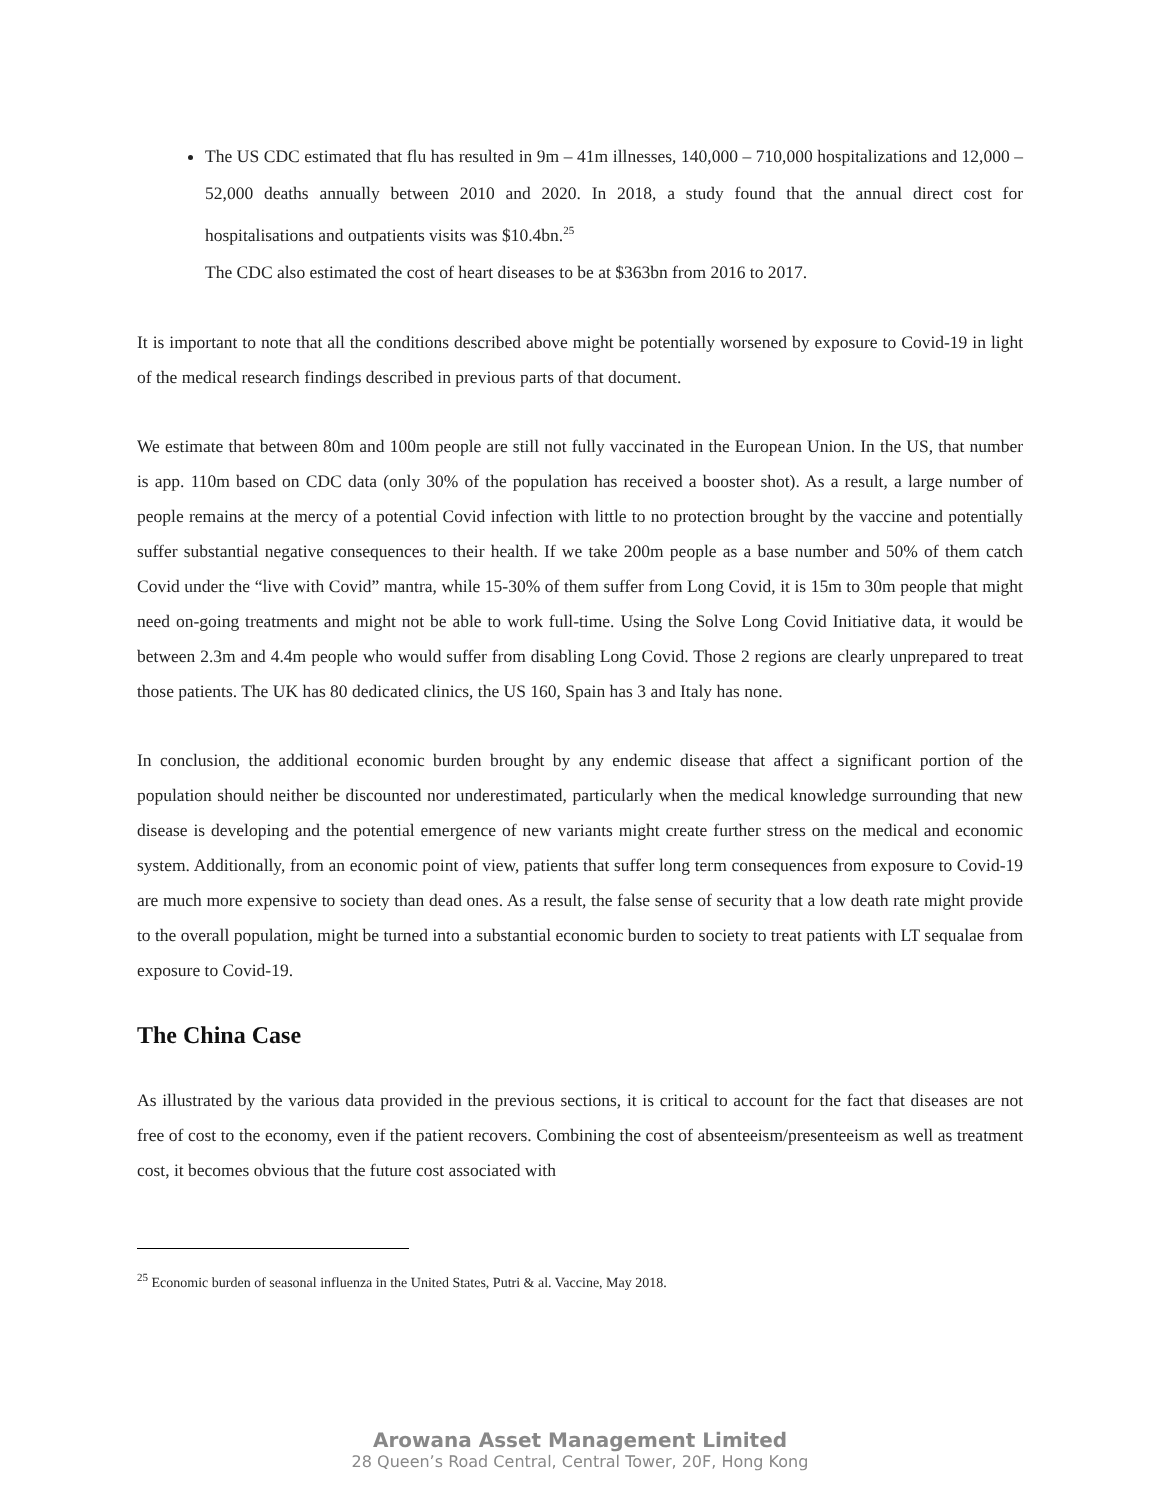The US CDC estimated that flu has resulted in 9m – 41m illnesses, 140,000 – 710,000 hospitalizations and 12,000 – 52,000 deaths annually between 2010 and 2020. In 2018, a study found that the annual direct cost for hospitalisations and outpatients visits was $10.4bn.<sup>25</sup>
The CDC also estimated the cost of heart diseases to be at $363bn from 2016 to 2017.
It is important to note that all the conditions described above might be potentially worsened by exposure to Covid-19 in light of the medical research findings described in previous parts of that document.
We estimate that between 80m and 100m people are still not fully vaccinated in the European Union. In the US, that number is app. 110m based on CDC data (only 30% of the population has received a booster shot). As a result, a large number of people remains at the mercy of a potential Covid infection with little to no protection brought by the vaccine and potentially suffer substantial negative consequences to their health. If we take 200m people as a base number and 50% of them catch Covid under the “live with Covid” mantra, while 15-30% of them suffer from Long Covid, it is 15m to 30m people that might need on-going treatments and might not be able to work full-time. Using the Solve Long Covid Initiative data, it would be between 2.3m and 4.4m people who would suffer from disabling Long Covid. Those 2 regions are clearly unprepared to treat those patients. The UK has 80 dedicated clinics, the US 160, Spain has 3 and Italy has none.
In conclusion, the additional economic burden brought by any endemic disease that affect a significant portion of the population should neither be discounted nor underestimated, particularly when the medical knowledge surrounding that new disease is developing and the potential emergence of new variants might create further stress on the medical and economic system. Additionally, from an economic point of view, patients that suffer long term consequences from exposure to Covid-19 are much more expensive to society than dead ones. As a result, the false sense of security that a low death rate might provide to the overall population, might be turned into a substantial economic burden to society to treat patients with LT sequalae from exposure to Covid-19.
The China Case
As illustrated by the various data provided in the previous sections, it is critical to account for the fact that diseases are not free of cost to the economy, even if the patient recovers. Combining the cost of absenteeism/presenteeism as well as treatment cost, it becomes obvious that the future cost associated with
<sup>25</sup> Economic burden of seasonal influenza in the United States, Putri & al. Vaccine, May 2018.
Arowana Asset Management Limited
28 Queen’s Road Central, Central Tower, 20F, Hong Kong